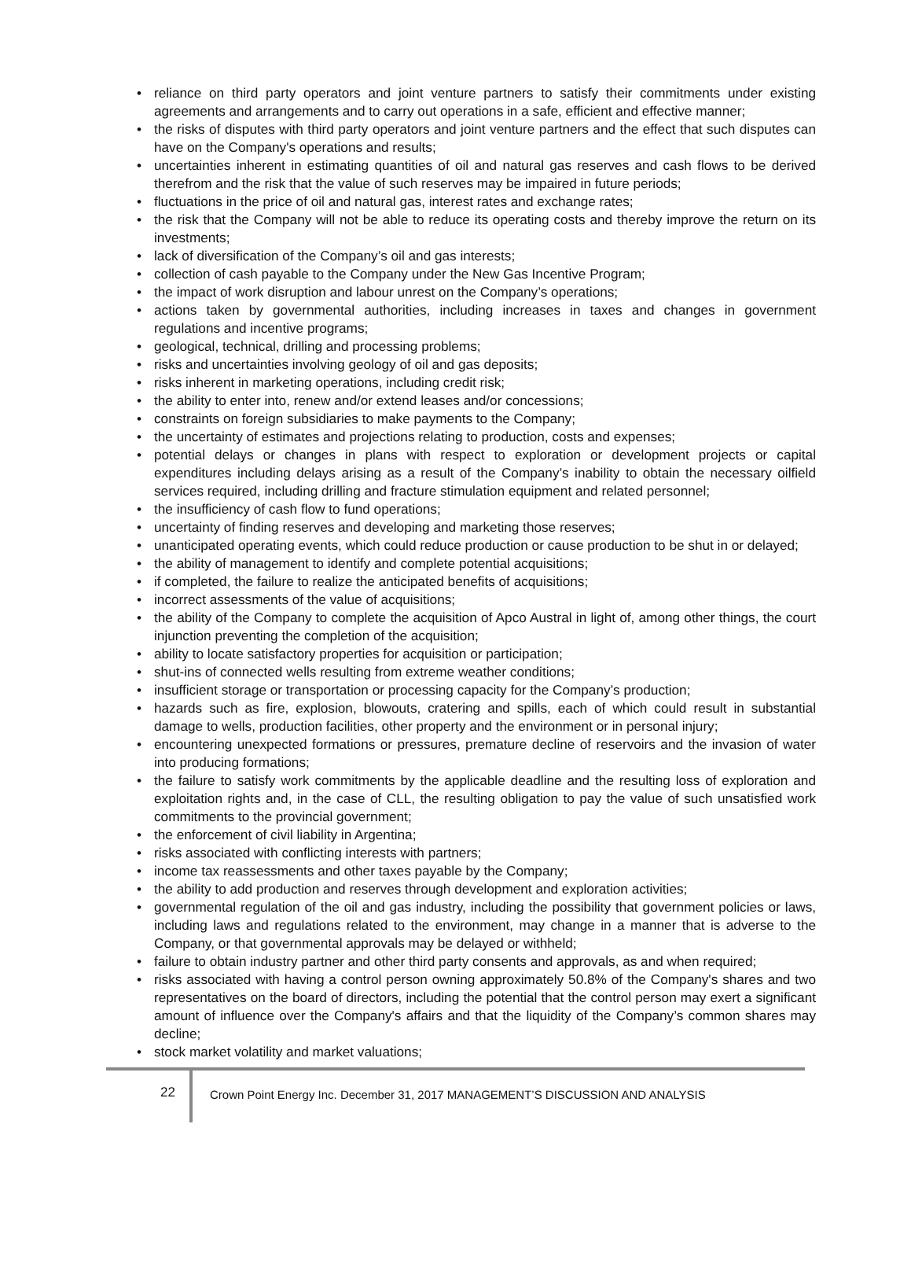• reliance on third party operators and joint venture partners to satisfy their commitments under existing agreements and arrangements and to carry out operations in a safe, efficient and effective manner;
• the risks of disputes with third party operators and joint venture partners and the effect that such disputes can have on the Company's operations and results;
• uncertainties inherent in estimating quantities of oil and natural gas reserves and cash flows to be derived therefrom and the risk that the value of such reserves may be impaired in future periods;
• fluctuations in the price of oil and natural gas, interest rates and exchange rates;
• the risk that the Company will not be able to reduce its operating costs and thereby improve the return on its investments;
• lack of diversification of the Company’s oil and gas interests;
• collection of cash payable to the Company under the New Gas Incentive Program;
• the impact of work disruption and labour unrest on the Company’s operations;
• actions taken by governmental authorities, including increases in taxes and changes in government regulations and incentive programs;
• geological, technical, drilling and processing problems;
• risks and uncertainties involving geology of oil and gas deposits;
• risks inherent in marketing operations, including credit risk;
• the ability to enter into, renew and/or extend leases and/or concessions;
• constraints on foreign subsidiaries to make payments to the Company;
• the uncertainty of estimates and projections relating to production, costs and expenses;
• potential delays or changes in plans with respect to exploration or development projects or capital expenditures including delays arising as a result of the Company’s inability to obtain the necessary oilfield services required, including drilling and fracture stimulation equipment and related personnel;
• the insufficiency of cash flow to fund operations;
• uncertainty of finding reserves and developing and marketing those reserves;
• unanticipated operating events, which could reduce production or cause production to be shut in or delayed;
• the ability of management to identify and complete potential acquisitions;
• if completed, the failure to realize the anticipated benefits of acquisitions;
• incorrect assessments of the value of acquisitions;
• the ability of the Company to complete the acquisition of Apco Austral in light of, among other things, the court injunction preventing the completion of the acquisition;
• ability to locate satisfactory properties for acquisition or participation;
• shut-ins of connected wells resulting from extreme weather conditions;
• insufficient storage or transportation or processing capacity for the Company’s production;
• hazards such as fire, explosion, blowouts, cratering and spills, each of which could result in substantial damage to wells, production facilities, other property and the environment or in personal injury;
• encountering unexpected formations or pressures, premature decline of reservoirs and the invasion of water into producing formations;
• the failure to satisfy work commitments by the applicable deadline and the resulting loss of exploration and exploitation rights and, in the case of CLL, the resulting obligation to pay the value of such unsatisfied work commitments to the provincial government;
• the enforcement of civil liability in Argentina;
• risks associated with conflicting interests with partners;
• income tax reassessments and other taxes payable by the Company;
• the ability to add production and reserves through development and exploration activities;
• governmental regulation of the oil and gas industry, including the possibility that government policies or laws, including laws and regulations related to the environment, may change in a manner that is adverse to the Company, or that governmental approvals may be delayed or withheld;
• failure to obtain industry partner and other third party consents and approvals, as and when required;
• risks associated with having a control person owning approximately 50.8% of the Company's shares and two representatives on the board of directors, including the potential that the control person may exert a significant amount of influence over the Company's affairs and that the liquidity of the Company’s common shares may decline;
• stock market volatility and market valuations;
22
Crown Point Energy Inc. December 31, 2017 MANAGEMENT’S DISCUSSION AND ANALYSIS